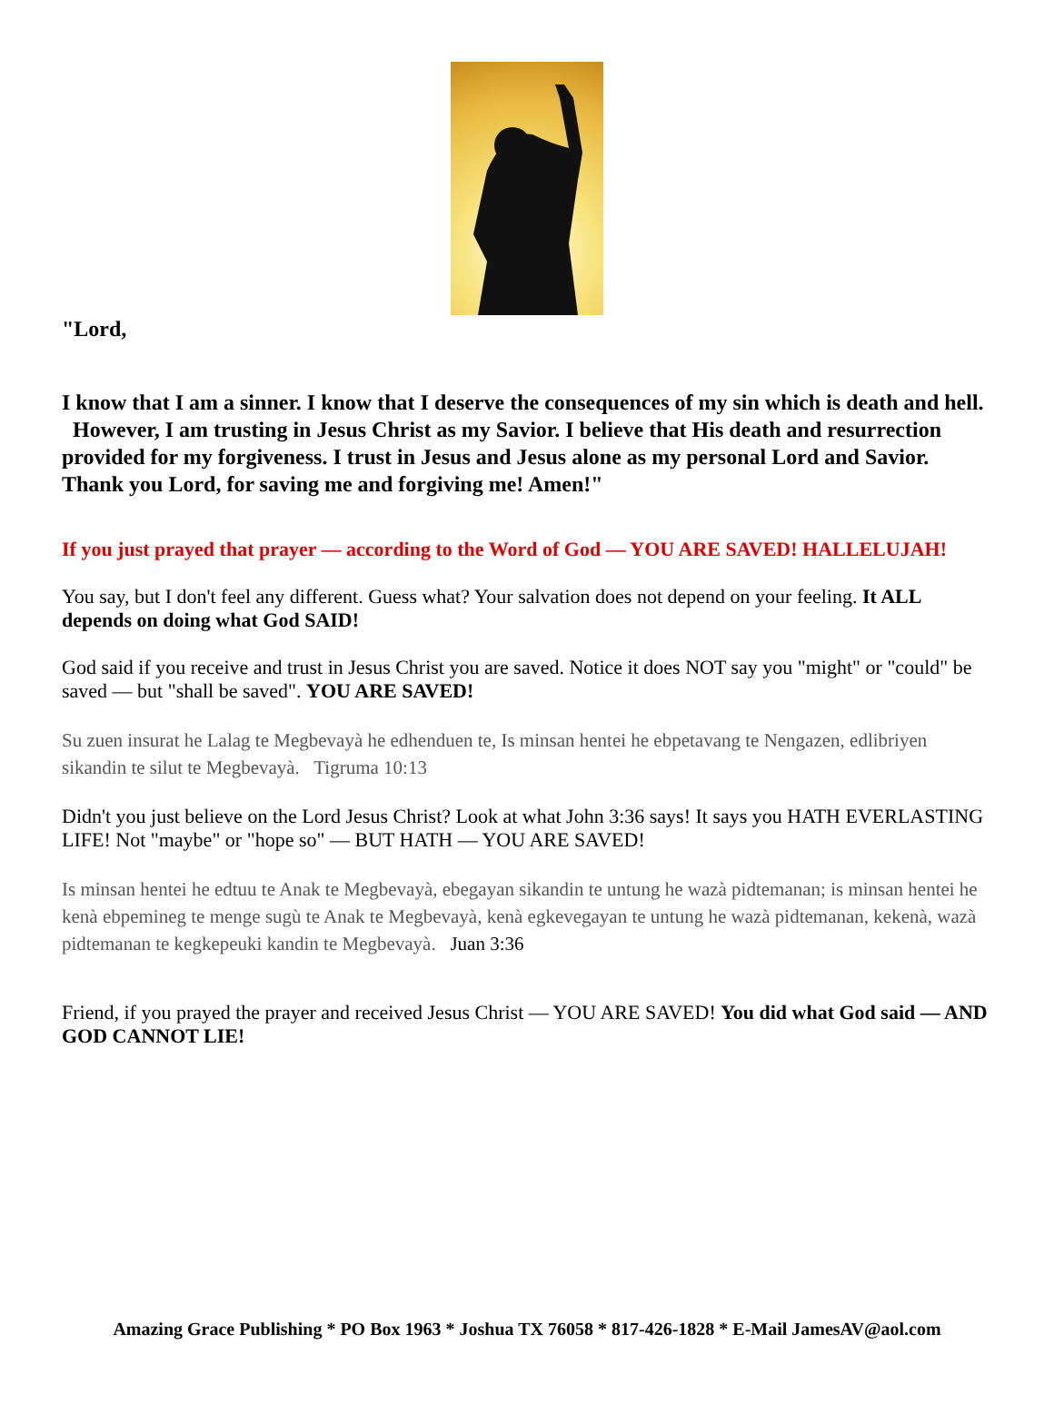"Lord,
I know that I am a sinner. I know that I deserve the consequences of my sin which is death and hell. However, I am trusting in Jesus Christ as my Savior. I believe that His death and resurrection provided for my forgiveness. I trust in Jesus and Jesus alone as my personal Lord and Savior. Thank you Lord, for saving me and forgiving me! Amen!"
If you just prayed that prayer — according to the Word of God — YOU ARE SAVED! HALLELUJAH!
You say, but I don't feel any different. Guess what? Your salvation does not depend on your feeling. It ALL depends on doing what God SAID!
God said if you receive and trust in Jesus Christ you are saved. Notice it does NOT say you "might" or "could" be saved — but "shall be saved". YOU ARE SAVED!
Su zuen insurat he Lalag te Megbevayà he edhenduen te, Is minsan hentei he ebpetavang te Nengazen, edlibriyen sikandin te silut te Megbevayà. Tigruma 10:13
Didn't you just believe on the Lord Jesus Christ? Look at what John 3:36 says! It says you HATH EVERLASTING LIFE! Not "maybe" or "hope so" — BUT HATH — YOU ARE SAVED!
Is minsan hentei he edtuu te Anak te Megbevayà, ebegayan sikandin te untung he wazà pidtemanan; is minsan hentei he kenà ebpemineg te menge sugù te Anak te Megbevayà, kenà egkevegayan te untung he wazà pidtemanan, kekenà, wazà pidtemanan te kegkepeuki kandin te Megbevayà. Juan 3:36
Friend, if you prayed the prayer and received Jesus Christ — YOU ARE SAVED! You did what God said — AND GOD CANNOT LIE!
Amazing Grace Publishing * PO Box 1963 * Joshua TX 76058 * 817-426-1828 * E-Mail JamesAV@aol.com